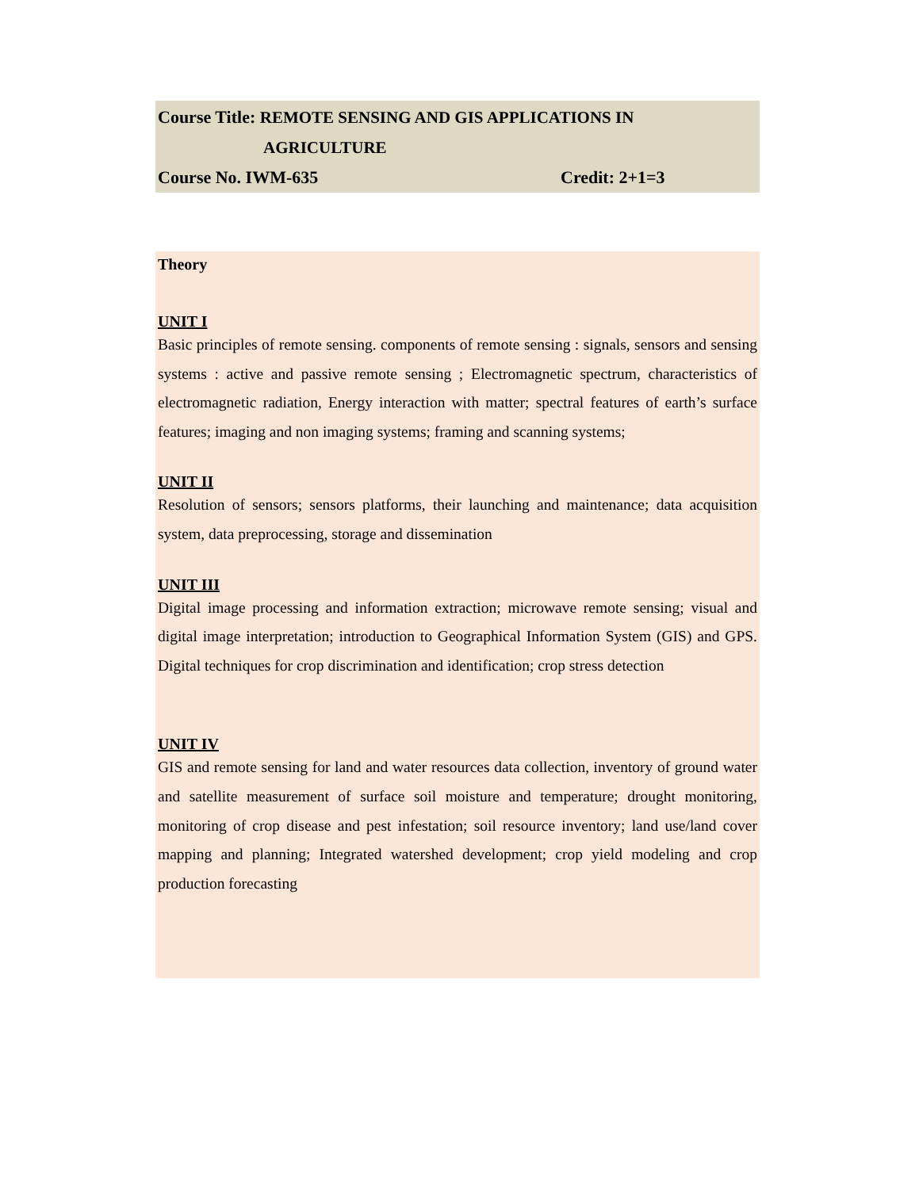Course Title: REMOTE SENSING AND GIS APPLICATIONS IN
AGRICULTURE
Course No. IWM-635 Credit: 2+1=3
Theory
UNIT I
Basic principles of remote sensing. components of remote sensing : signals, sensors and sensing systems : active and passive remote sensing ; Electromagnetic spectrum, characteristics of electromagnetic radiation, Energy interaction with matter; spectral features of earth’s surface features; imaging and non imaging systems; framing and scanning systems;
UNIT II
Resolution of sensors; sensors platforms, their launching and maintenance; data acquisition system, data preprocessing, storage and dissemination
UNIT III
Digital image processing and information extraction; microwave remote sensing; visual and digital image interpretation; introduction to Geographical Information System (GIS) and GPS. Digital techniques for crop discrimination and identification; crop stress detection
UNIT IV
GIS and remote sensing for land and water resources data collection, inventory of ground water and satellite measurement of surface soil moisture and temperature; drought monitoring, monitoring of crop disease and pest infestation; soil resource inventory; land use/land cover mapping and planning; Integrated watershed development; crop yield modeling and crop production forecasting